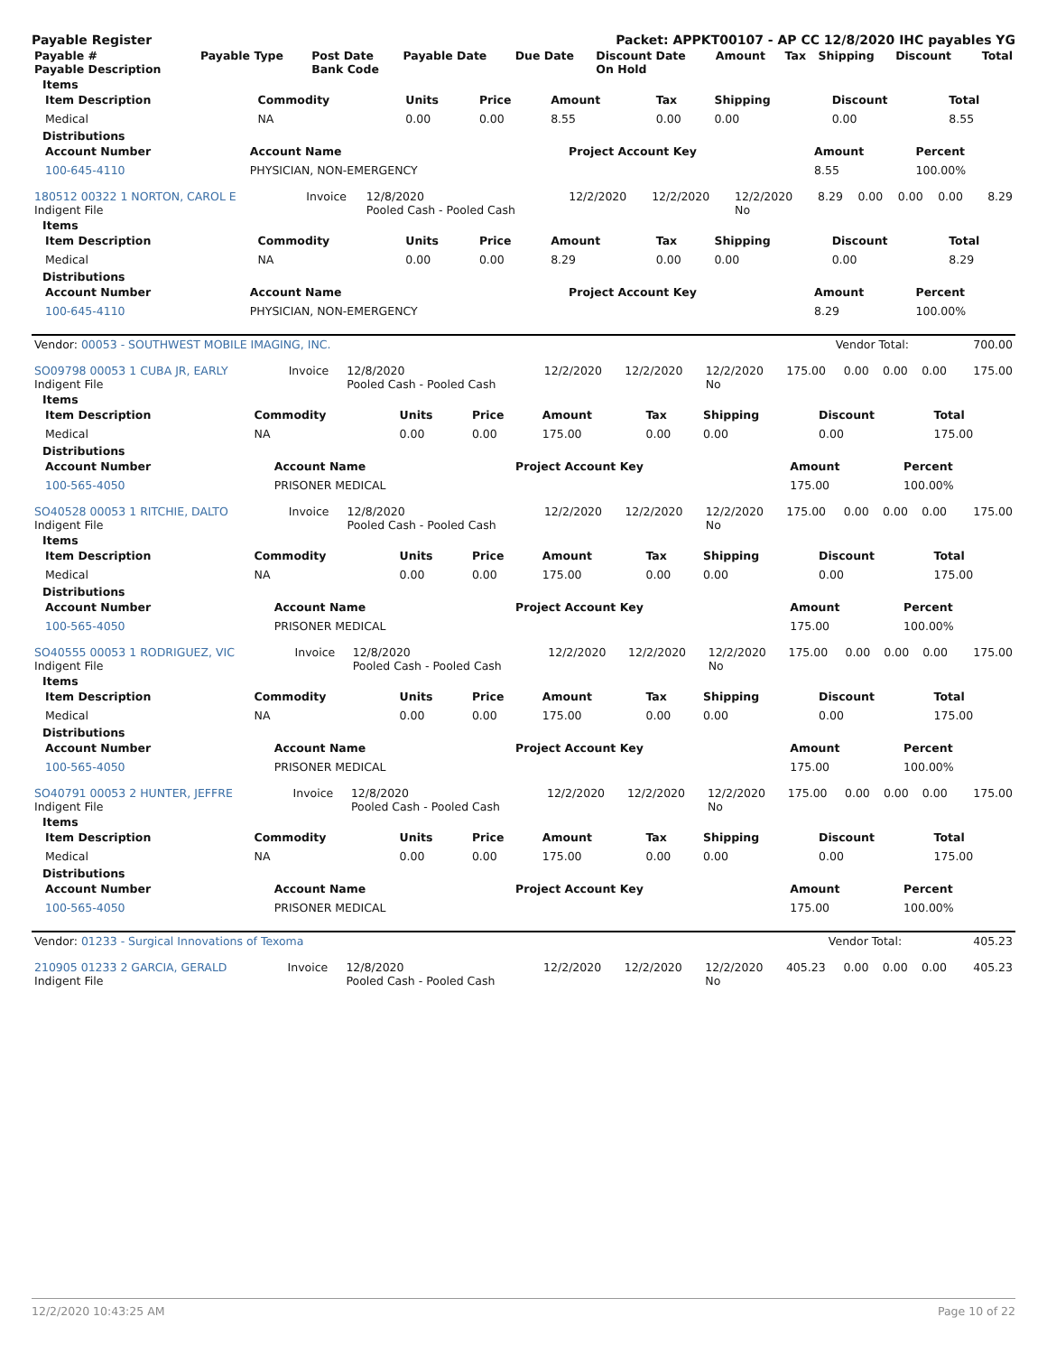Payable Register Packet: APPKT00107 - AP CC 12/8/2020 IHC payables YG
| Payable # Payable Description | Payable Type | Post Date Bank Code | Payable Date | Due Date | Discount Date On Hold | Amount | Tax | Shipping | Discount | Total |
| --- | --- | --- | --- | --- | --- | --- | --- | --- | --- | --- |
Items
| Item Description | Commodity | Units | Price | Amount | Tax | Shipping | Discount | Total |
| --- | --- | --- | --- | --- | --- | --- | --- | --- |
| Medical | NA | 0.00 | 0.00 | 8.55 | 0.00 | 0.00 | 0.00 | 8.55 |
Distributions
| Account Number | Account Name | Project Account Key | Amount | Percent |
| --- | --- | --- | --- | --- |
| 100-645-4110 | PHYSICIAN, NON-EMERGENCY | | 8.55 | 100.00% |
| 180512 00322 1 NORTON, CAROL E Indigent File | Invoice | 12/8/2020 Pooled Cash - Pooled Cash | 12/2/2020 | 12/2/2020 | 12/2/2020 No | 8.29 | 0.00 | 0.00 | 0.00 | 8.29 |
Items
| Item Description | Commodity | Units | Price | Amount | Tax | Shipping | Discount | Total |
| --- | --- | --- | --- | --- | --- | --- | --- | --- |
| Medical | NA | 0.00 | 0.00 | 8.29 | 0.00 | 0.00 | 0.00 | 8.29 |
Distributions
| Account Number | Account Name | Project Account Key | Amount | Percent |
| --- | --- | --- | --- | --- |
| 100-645-4110 | PHYSICIAN, NON-EMERGENCY | | 8.29 | 100.00% |
| Vendor: 00053 - SOUTHWEST MOBILE IMAGING, INC. | Vendor Total: | 700.00 |
| SO09798 00053 1 CUBA JR, EARLY Indigent File | Invoice | 12/8/2020 Pooled Cash - Pooled Cash | 12/2/2020 | 12/2/2020 | 12/2/2020 No | 175.00 | 0.00 | 0.00 | 0.00 | 175.00 |
Items
| Item Description | Commodity | Units | Price | Amount | Tax | Shipping | Discount | Total |
| --- | --- | --- | --- | --- | --- | --- | --- | --- |
| Medical | NA | 0.00 | 0.00 | 175.00 | 0.00 | 0.00 | 0.00 | 175.00 |
Distributions
| Account Number | Account Name | Project Account Key | Amount | Percent |
| --- | --- | --- | --- | --- |
| 100-565-4050 | PRISONER MEDICAL | | 175.00 | 100.00% |
| SO40528 00053 1 RITCHIE, DALTO Indigent File | Invoice | 12/8/2020 Pooled Cash - Pooled Cash | 12/2/2020 | 12/2/2020 | 12/2/2020 No | 175.00 | 0.00 | 0.00 | 0.00 | 175.00 |
Items
| Item Description | Commodity | Units | Price | Amount | Tax | Shipping | Discount | Total |
| --- | --- | --- | --- | --- | --- | --- | --- | --- |
| Medical | NA | 0.00 | 0.00 | 175.00 | 0.00 | 0.00 | 0.00 | 175.00 |
Distributions
| Account Number | Account Name | Project Account Key | Amount | Percent |
| --- | --- | --- | --- | --- |
| 100-565-4050 | PRISONER MEDICAL | | 175.00 | 100.00% |
| SO40555 00053 1 RODRIGUEZ, VIC Indigent File | Invoice | 12/8/2020 Pooled Cash - Pooled Cash | 12/2/2020 | 12/2/2020 | 12/2/2020 No | 175.00 | 0.00 | 0.00 | 0.00 | 175.00 |
Items
| Item Description | Commodity | Units | Price | Amount | Tax | Shipping | Discount | Total |
| --- | --- | --- | --- | --- | --- | --- | --- | --- |
| Medical | NA | 0.00 | 0.00 | 175.00 | 0.00 | 0.00 | 0.00 | 175.00 |
Distributions
| Account Number | Account Name | Project Account Key | Amount | Percent |
| --- | --- | --- | --- | --- |
| 100-565-4050 | PRISONER MEDICAL | | 175.00 | 100.00% |
| SO40791 00053 2 HUNTER, JEFFRE Indigent File | Invoice | 12/8/2020 Pooled Cash - Pooled Cash | 12/2/2020 | 12/2/2020 | 12/2/2020 No | 175.00 | 0.00 | 0.00 | 0.00 | 175.00 |
Items
| Item Description | Commodity | Units | Price | Amount | Tax | Shipping | Discount | Total |
| --- | --- | --- | --- | --- | --- | --- | --- | --- |
| Medical | NA | 0.00 | 0.00 | 175.00 | 0.00 | 0.00 | 0.00 | 175.00 |
Distributions
| Account Number | Account Name | Project Account Key | Amount | Percent |
| --- | --- | --- | --- | --- |
| 100-565-4050 | PRISONER MEDICAL | | 175.00 | 100.00% |
| Vendor: 01233 - Surgical Innovations of Texoma | Vendor Total: | 405.23 |
| 210905 01233 2 GARCIA, GERALD Indigent File | Invoice | 12/8/2020 Pooled Cash - Pooled Cash | 12/2/2020 | 12/2/2020 | 12/2/2020 No | 405.23 | 0.00 | 0.00 | 0.00 | 405.23 |
12/2/2020 10:43:25 AM Page 10 of 22